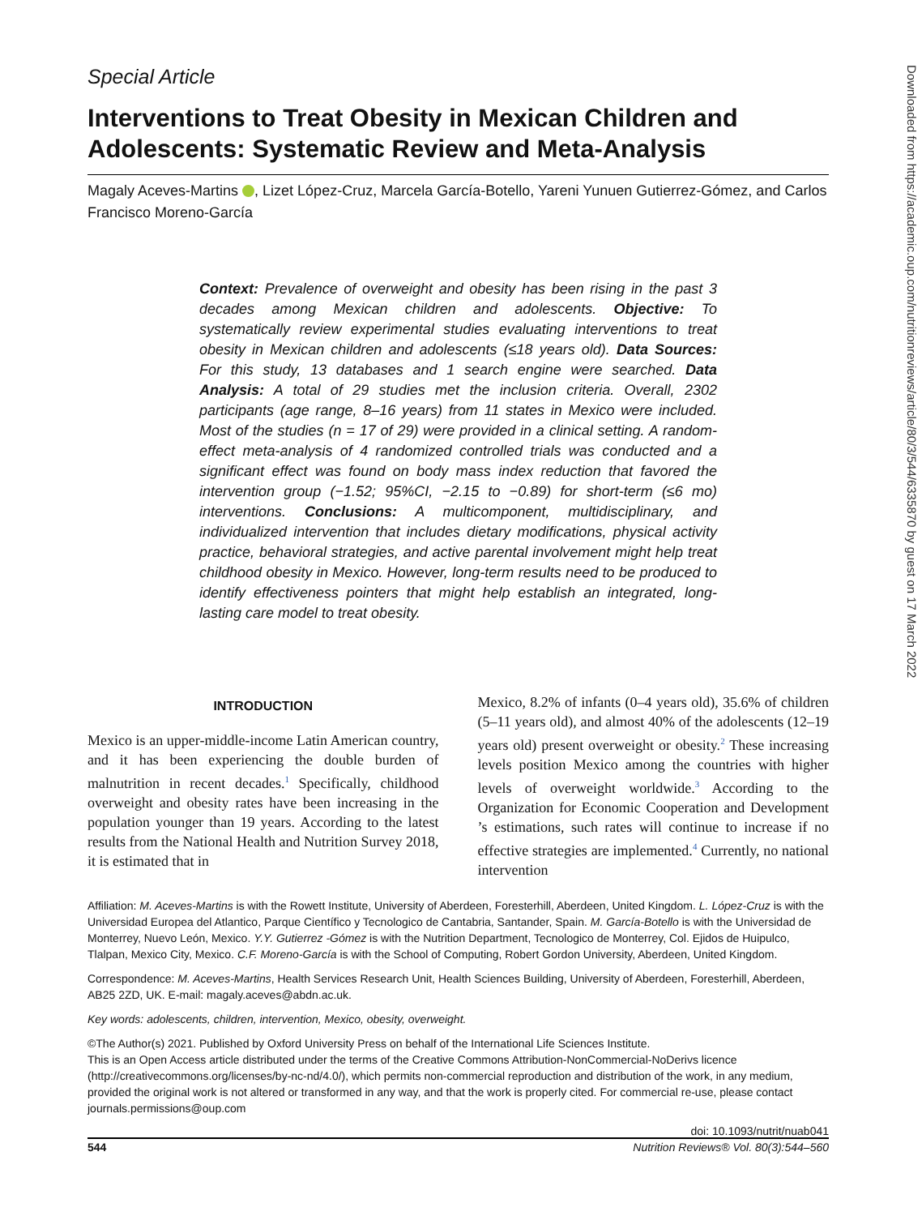Downloaded from https://academic.oup.com/nutritionreviews/article/80/3/544/6335870 by guest on 17 March 2022
Special Article
Interventions to Treat Obesity in Mexican Children and Adolescents: Systematic Review and Meta-Analysis
Magaly Aceves-Martins , Lizet López-Cruz, Marcela García-Botello, Yareni Yunuen Gutierrez-Gómez, and Carlos Francisco Moreno-García
Context: Prevalence of overweight and obesity has been rising in the past 3 decades among Mexican children and adolescents. Objective: To systematically review experimental studies evaluating interventions to treat obesity in Mexican children and adolescents (≤18 years old). Data Sources: For this study, 13 databases and 1 search engine were searched. Data Analysis: A total of 29 studies met the inclusion criteria. Overall, 2302 participants (age range, 8–16 years) from 11 states in Mexico were included. Most of the studies (n = 17 of 29) were provided in a clinical setting. A random-effect meta-analysis of 4 randomized controlled trials was conducted and a significant effect was found on body mass index reduction that favored the intervention group (−1.52; 95%CI, −2.15 to −0.89) for short-term (≤6 mo) interventions. Conclusions: A multicomponent, multidisciplinary, and individualized intervention that includes dietary modifications, physical activity practice, behavioral strategies, and active parental involvement might help treat childhood obesity in Mexico. However, long-term results need to be produced to identify effectiveness pointers that might help establish an integrated, long-lasting care model to treat obesity.
INTRODUCTION
Mexico is an upper-middle-income Latin American country, and it has been experiencing the double burden of malnutrition in recent decades.<sup>1</sup> Specifically, childhood overweight and obesity rates have been increasing in the population younger than 19 years. According to the latest results from the National Health and Nutrition Survey 2018, it is estimated that in
Mexico, 8.2% of infants (0–4 years old), 35.6% of children (5–11 years old), and almost 40% of the adolescents (12–19 years old) present overweight or obesity.<sup>2</sup> These increasing levels position Mexico among the countries with higher levels of overweight worldwide.<sup>3</sup> According to the Organization for Economic Cooperation and Development ’s estimations, such rates will continue to increase if no effective strategies are implemented.<sup>4</sup> Currently, no national intervention
Affiliation: M. Aceves-Martins is with the Rowett Institute, University of Aberdeen, Foresterhill, Aberdeen, United Kingdom. L. López-Cruz is with the Universidad Europea del Atlantico, Parque Científico y Tecnologico de Cantabria, Santander, Spain. M. García-Botello is with the Universidad de Monterrey, Nuevo León, Mexico. Y.Y. Gutierrez -Gómez is with the Nutrition Department, Tecnologico de Monterrey, Col. Ejidos de Huipulco, Tlalpan, Mexico City, Mexico. C.F. Moreno-García is with the School of Computing, Robert Gordon University, Aberdeen, United Kingdom.
Correspondence: M. Aceves-Martins, Health Services Research Unit, Health Sciences Building, University of Aberdeen, Foresterhill, Aberdeen, AB25 2ZD, UK. E-mail: magaly.aceves@abdn.ac.uk.
Key words: adolescents, children, intervention, Mexico, obesity, overweight.
©The Author(s) 2021. Published by Oxford University Press on behalf of the International Life Sciences Institute.
This is an Open Access article distributed under the terms of the Creative Commons Attribution-NonCommercial-NoDerivs licence (http://creativecommons.org/licenses/by-nc-nd/4.0/), which permits non-commercial reproduction and distribution of the work, in any medium, provided the original work is not altered or transformed in any way, and that the work is properly cited. For commercial re-use, please contact journals.permissions@oup.com
doi: 10.1093/nutrit/nuab041
544 Nutrition Reviews® Vol. 80(3):544–560